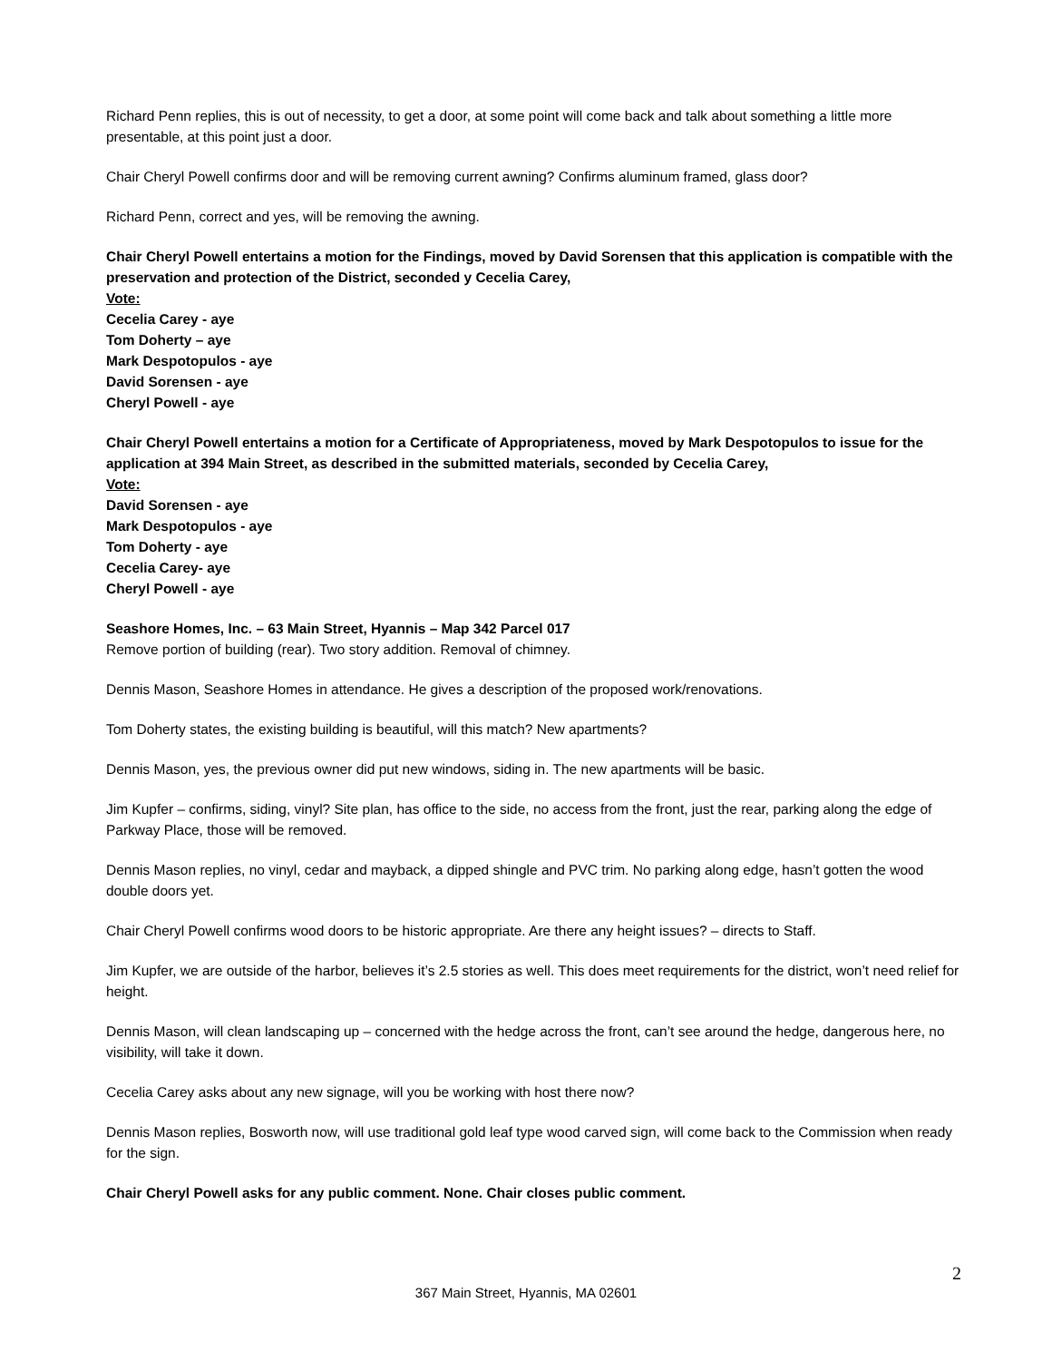Richard Penn replies, this is out of necessity, to get a door, at some point will come back and talk about something a little more presentable, at this point just a door.
Chair Cheryl Powell confirms door and will be removing current awning? Confirms aluminum framed, glass door?
Richard Penn, correct and yes, will be removing the awning.
Chair Cheryl Powell entertains a motion for the Findings, moved by David Sorensen that this application is compatible with the preservation and protection of the District, seconded y Cecelia Carey,
Vote:
Cecelia Carey - aye
Tom Doherty – aye
Mark Despotopulos - aye
David Sorensen - aye
Cheryl Powell - aye
Chair Cheryl Powell entertains a motion for a Certificate of Appropriateness, moved by Mark Despotopulos to issue for the application at 394 Main Street, as described in the submitted materials, seconded by Cecelia Carey,
Vote:
David Sorensen - aye
Mark Despotopulos - aye
Tom Doherty - aye
Cecelia Carey- aye
Cheryl Powell - aye
Seashore Homes, Inc. – 63 Main Street, Hyannis – Map 342 Parcel 017
Remove portion of building (rear). Two story addition. Removal of chimney.
Dennis Mason, Seashore Homes in attendance. He gives a description of the proposed work/renovations.
Tom Doherty states, the existing building is beautiful, will this match? New apartments?
Dennis Mason, yes, the previous owner did put new windows, siding in. The new apartments will be basic.
Jim Kupfer – confirms, siding, vinyl? Site plan, has office to the side, no access from the front, just the rear, parking along the edge of Parkway Place, those will be removed.
Dennis Mason replies, no vinyl, cedar and mayback, a dipped shingle and PVC trim. No parking along edge, hasn’t gotten the wood double doors yet.
Chair Cheryl Powell confirms wood doors to be historic appropriate. Are there any height issues? – directs to Staff.
Jim Kupfer, we are outside of the harbor, believes it’s 2.5 stories as well. This does meet requirements for the district, won’t need relief for height.
Dennis Mason, will clean landscaping up – concerned with the hedge across the front, can’t see around the hedge, dangerous here, no visibility, will take it down.
Cecelia Carey asks about any new signage, will you be working with host there now?
Dennis Mason replies, Bosworth now, will use traditional gold leaf type wood carved sign, will come back to the Commission when ready for the sign.
Chair Cheryl Powell asks for any public comment. None. Chair closes public comment.
2
367 Main Street, Hyannis, MA 02601